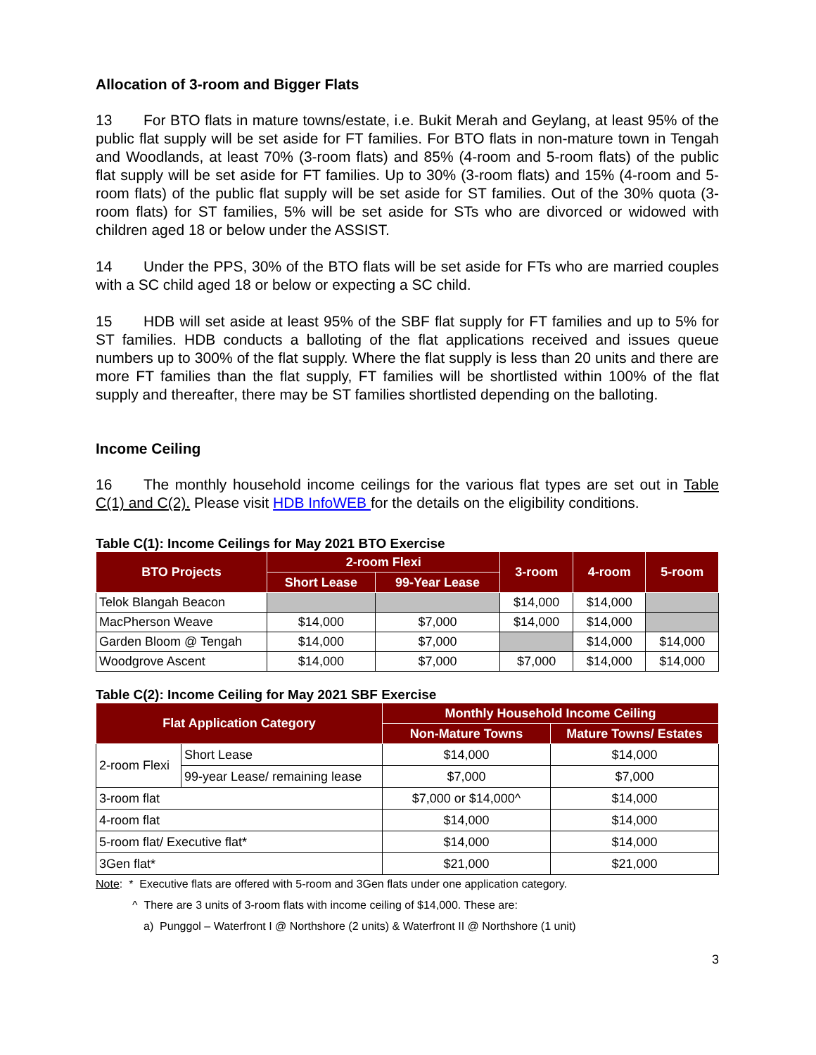Allocation of 3-room and Bigger Flats
13 For BTO flats in mature towns/estate, i.e. Bukit Merah and Geylang, at least 95% of the public flat supply will be set aside for FT families. For BTO flats in non-mature town in Tengah and Woodlands, at least 70% (3-room flats) and 85% (4-room and 5-room flats) of the public flat supply will be set aside for FT families. Up to 30% (3-room flats) and 15% (4-room and 5-room flats) of the public flat supply will be set aside for ST families. Out of the 30% quota (3-room flats) for ST families, 5% will be set aside for STs who are divorced or widowed with children aged 18 or below under the ASSIST.
14 Under the PPS, 30% of the BTO flats will be set aside for FTs who are married couples with a SC child aged 18 or below or expecting a SC child.
15 HDB will set aside at least 95% of the SBF flat supply for FT families and up to 5% for ST families. HDB conducts a balloting of the flat applications received and issues queue numbers up to 300% of the flat supply. Where the flat supply is less than 20 units and there are more FT families than the flat supply, FT families will be shortlisted within 100% of the flat supply and thereafter, there may be ST families shortlisted depending on the balloting.
Income Ceiling
16 The monthly household income ceilings for the various flat types are set out in Table C(1) and C(2). Please visit HDB InfoWEB for the details on the eligibility conditions.
Table C(1): Income Ceilings for May 2021 BTO Exercise
| BTO Projects | 2-room Flexi | | 3-room | 4-room | 5-room |
| --- | --- | --- | --- | --- | --- |
| | Short Lease | 99-Year Lease | | | |
| Telok Blangah Beacon | | | $14,000 | $14,000 | |
| MacPherson Weave | $14,000 | $7,000 | $14,000 | $14,000 | |
| Garden Bloom @ Tengah | $14,000 | $7,000 | | $14,000 | $14,000 |
| Woodgrove Ascent | $14,000 | $7,000 | $7,000 | $14,000 | $14,000 |
Table C(2): Income Ceiling for May 2021 SBF Exercise
| Flat Application Category | | Monthly Household Income Ceiling | |
| --- | --- | --- | --- |
| | | Non-Mature Towns | Mature Towns/ Estates |
| 2-room Flexi | Short Lease | $14,000 | $14,000 |
| | 99-year Lease/ remaining lease | $7,000 | $7,000 |
| 3-room flat | | $7,000 or $14,000^ | $14,000 |
| 4-room flat | | $14,000 | $14,000 |
| 5-room flat/ Executive flat* | | $14,000 | $14,000 |
| 3Gen flat* | | $21,000 | $21,000 |
Note: * Executive flats are offered with 5-room and 3Gen flats under one application category.
^ There are 3 units of 3-room flats with income ceiling of $14,000. These are:
a) Punggol – Waterfront I @ Northshore (2 units) & Waterfront II @ Northshore (1 unit)
3